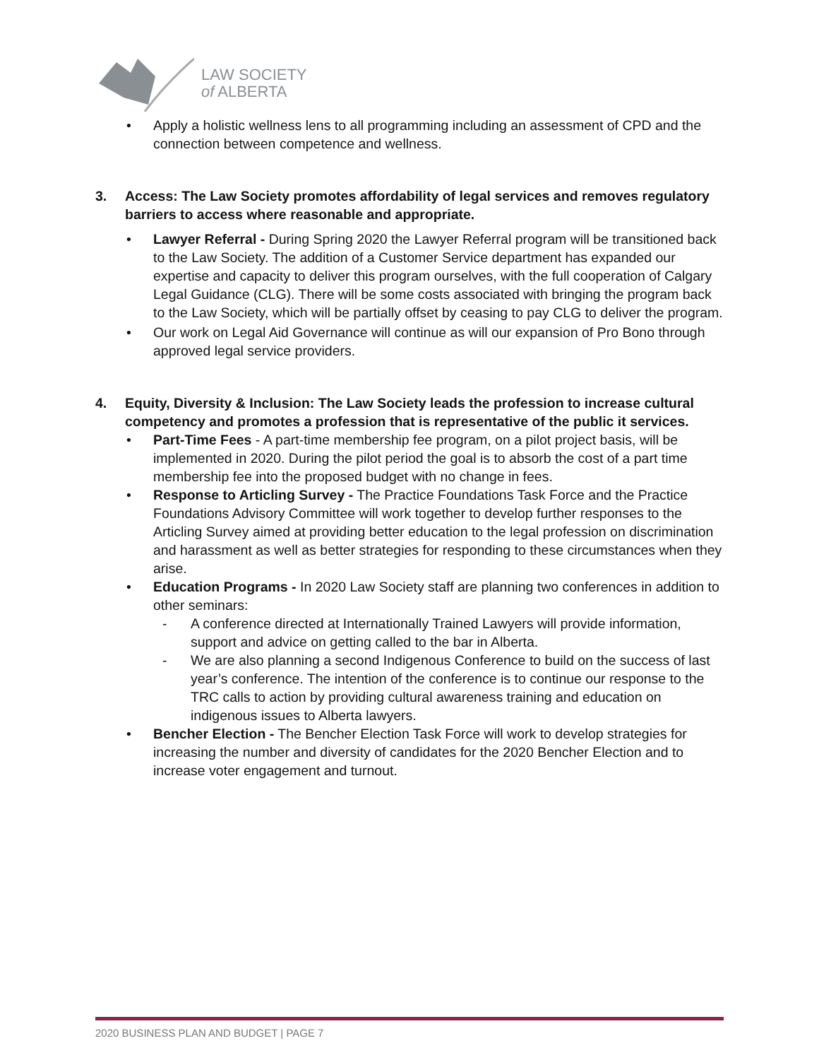LAW SOCIETY
of ALBERTA
• Apply a holistic wellness lens to all programming including an assessment of CPD and the connection between competence and wellness.
3. Access: The Law Society promotes affordability of legal services and removes regulatory barriers to access where reasonable and appropriate.
• Lawyer Referral - During Spring 2020 the Lawyer Referral program will be transitioned back to the Law Society. The addition of a Customer Service department has expanded our expertise and capacity to deliver this program ourselves, with the full cooperation of Calgary Legal Guidance (CLG). There will be some costs associated with bringing the program back to the Law Society, which will be partially offset by ceasing to pay CLG to deliver the program.
• Our work on Legal Aid Governance will continue as will our expansion of Pro Bono through approved legal service providers.
4. Equity, Diversity & Inclusion: The Law Society leads the profession to increase cultural competency and promotes a profession that is representative of the public it services.
• Part-Time Fees - A part-time membership fee program, on a pilot project basis, will be implemented in 2020. During the pilot period the goal is to absorb the cost of a part time membership fee into the proposed budget with no change in fees.
• Response to Articling Survey - The Practice Foundations Task Force and the Practice Foundations Advisory Committee will work together to develop further responses to the Articling Survey aimed at providing better education to the legal profession on discrimination and harassment as well as better strategies for responding to these circumstances when they arise.
• Education Programs - In 2020 Law Society staff are planning two conferences in addition to other seminars:
- A conference directed at Internationally Trained Lawyers will provide information, support and advice on getting called to the bar in Alberta.
- We are also planning a second Indigenous Conference to build on the success of last year’s conference. The intention of the conference is to continue our response to the TRC calls to action by providing cultural awareness training and education on indigenous issues to Alberta lawyers.
• Bencher Election - The Bencher Election Task Force will work to develop strategies for increasing the number and diversity of candidates for the 2020 Bencher Election and to increase voter engagement and turnout.
2020 BUSINESS PLAN AND BUDGET | PAGE 7